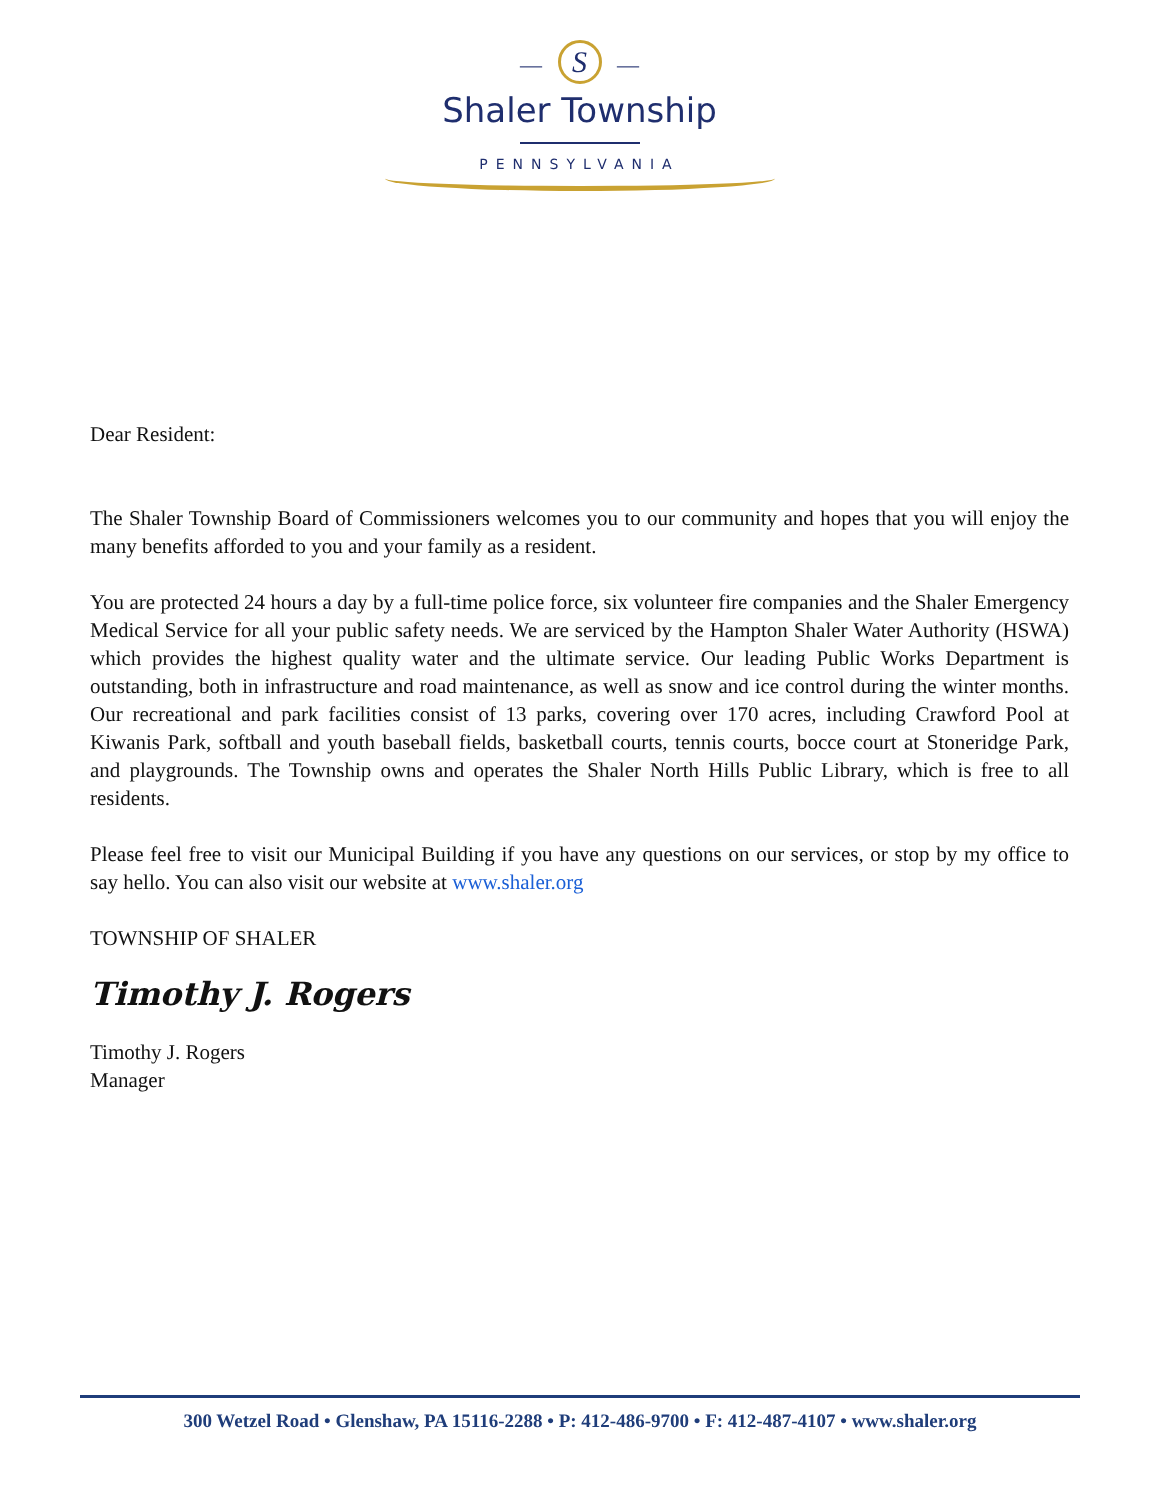— S —
Shaler Township
PENNSYLVANIA
Dear Resident:
The Shaler Township Board of Commissioners welcomes you to our community and hopes that you will enjoy the many benefits afforded to you and your family as a resident.
You are protected 24 hours a day by a full-time police force, six volunteer fire companies and the Shaler Emergency Medical Service for all your public safety needs. We are serviced by the Hampton Shaler Water Authority (HSWA) which provides the highest quality water and the ultimate service. Our leading Public Works Department is outstanding, both in infrastructure and road maintenance, as well as snow and ice control during the winter months. Our recreational and park facilities consist of 13 parks, covering over 170 acres, including Crawford Pool at Kiwanis Park, softball and youth baseball fields, basketball courts, tennis courts, bocce court at Stoneridge Park, and playgrounds. The Township owns and operates the Shaler North Hills Public Library, which is free to all residents.
Please feel free to visit our Municipal Building if you have any questions on our services, or stop by my office to say hello. You can also visit our website at www.shaler.org
TOWNSHIP OF SHALER
Timothy J. Rogers
Timothy J. Rogers
Manager
300 Wetzel Road • Glenshaw, PA 15116-2288 • P: 412-486-9700 • F: 412-487-4107 • www.shaler.org